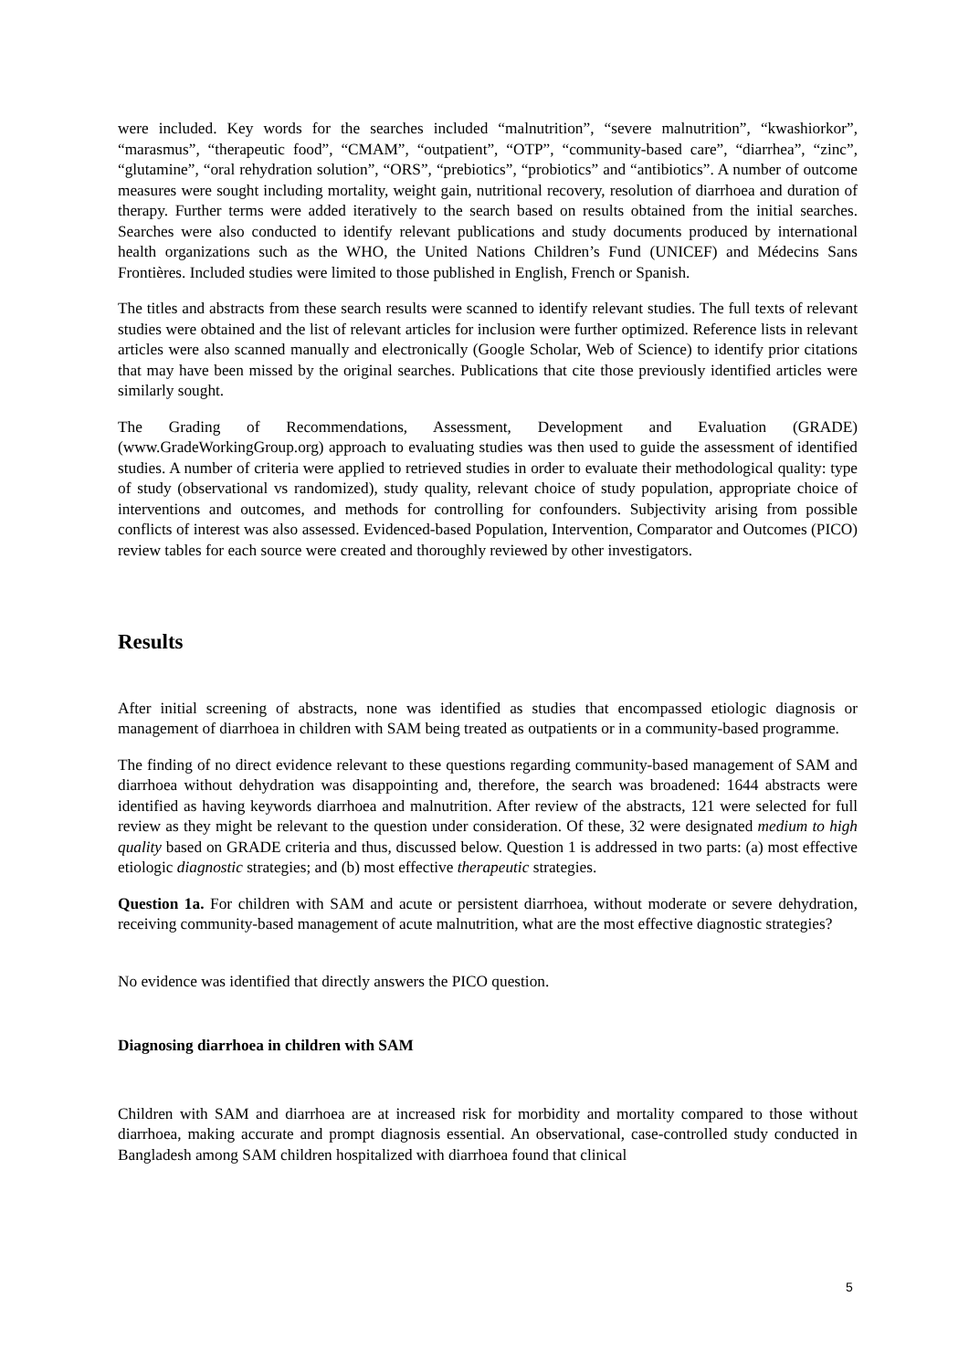were included. Key words for the searches included “malnutrition”, “severe malnutrition”, “kwashiorkor”, “marasmus”, “therapeutic food”, “CMAM”, “outpatient”, “OTP”, “community-based care”, “diarrhea”, “zinc”, “glutamine”, “oral rehydration solution”, “ORS”, “prebiotics”, “probiotics” and “antibiotics”. A number of outcome measures were sought including mortality, weight gain, nutritional recovery, resolution of diarrhoea and duration of therapy. Further terms were added iteratively to the search based on results obtained from the initial searches. Searches were also conducted to identify relevant publications and study documents produced by international health organizations such as the WHO, the United Nations Children’s Fund (UNICEF) and Médecins Sans Frontières. Included studies were limited to those published in English, French or Spanish.
The titles and abstracts from these search results were scanned to identify relevant studies. The full texts of relevant studies were obtained and the list of relevant articles for inclusion were further optimized. Reference lists in relevant articles were also scanned manually and electronically (Google Scholar, Web of Science) to identify prior citations that may have been missed by the original searches. Publications that cite those previously identified articles were similarly sought.
The Grading of Recommendations, Assessment, Development and Evaluation (GRADE) (www.GradeWorkingGroup.org) approach to evaluating studies was then used to guide the assessment of identified studies. A number of criteria were applied to retrieved studies in order to evaluate their methodological quality: type of study (observational vs randomized), study quality, relevant choice of study population, appropriate choice of interventions and outcomes, and methods for controlling for confounders. Subjectivity arising from possible conflicts of interest was also assessed. Evidenced-based Population, Intervention, Comparator and Outcomes (PICO) review tables for each source were created and thoroughly reviewed by other investigators.
Results
After initial screening of abstracts, none was identified as studies that encompassed etiologic diagnosis or management of diarrhoea in children with SAM being treated as outpatients or in a community-based programme.
The finding of no direct evidence relevant to these questions regarding community-based management of SAM and diarrhoea without dehydration was disappointing and, therefore, the search was broadened: 1644 abstracts were identified as having keywords diarrhoea and malnutrition. After review of the abstracts, 121 were selected for full review as they might be relevant to the question under consideration. Of these, 32 were designated medium to high quality based on GRADE criteria and thus, discussed below. Question 1 is addressed in two parts: (a) most effective etiologic diagnostic strategies; and (b) most effective therapeutic strategies.
Question 1a. For children with SAM and acute or persistent diarrhoea, without moderate or severe dehydration, receiving community-based management of acute malnutrition, what are the most effective diagnostic strategies?
No evidence was identified that directly answers the PICO question.
Diagnosing diarrhoea in children with SAM
Children with SAM and diarrhoea are at increased risk for morbidity and mortality compared to those without diarrhoea, making accurate and prompt diagnosis essential. An observational, case-controlled study conducted in Bangladesh among SAM children hospitalized with diarrhoea found that clinical
5